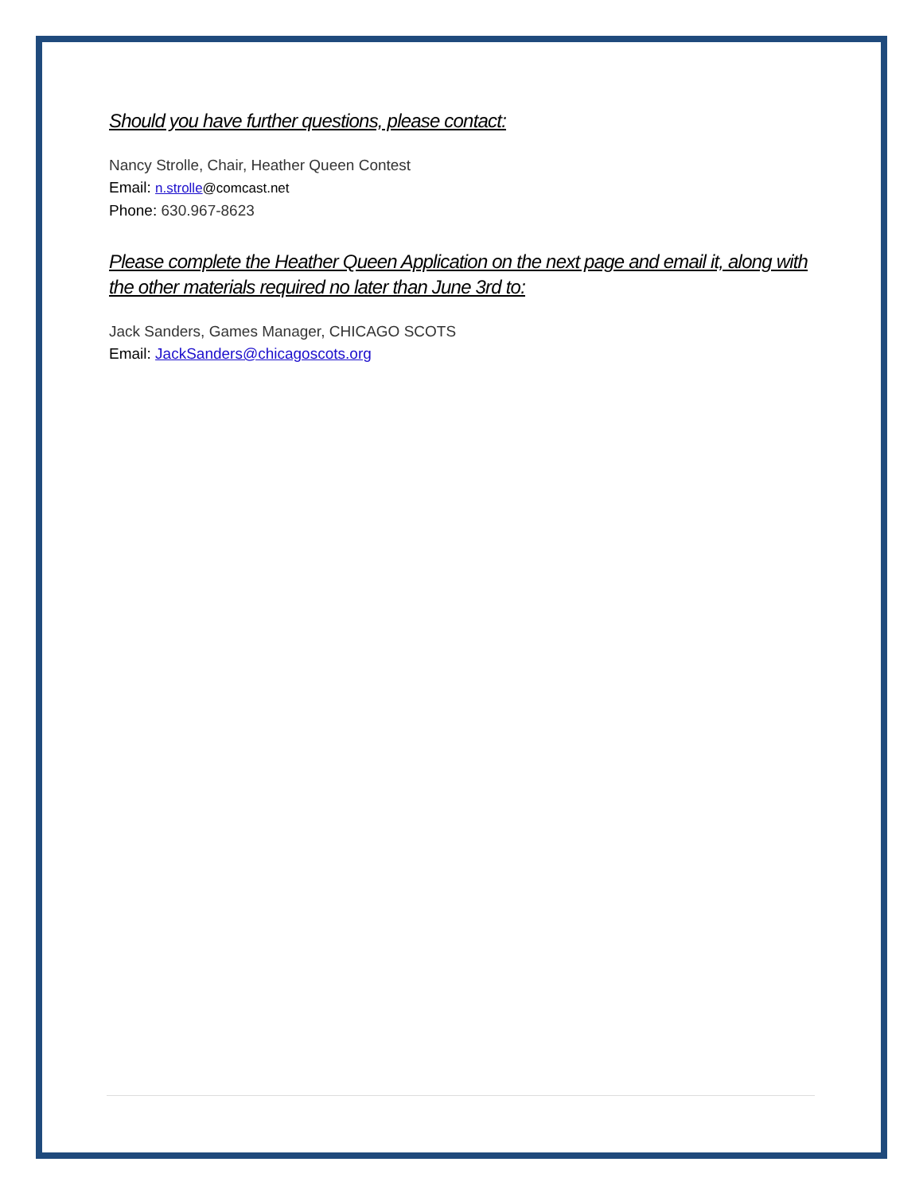Should you have further questions, please contact:
Nancy Strolle, Chair, Heather Queen Contest
Email: n.strolle@comcast.net
Phone: 630.967-8623
Please complete the Heather Queen Application on the next page and email it, along with the other materials required no later than June 3rd to:
Jack Sanders, Games Manager, CHICAGO SCOTS
Email: JackSanders@chicagoscots.org